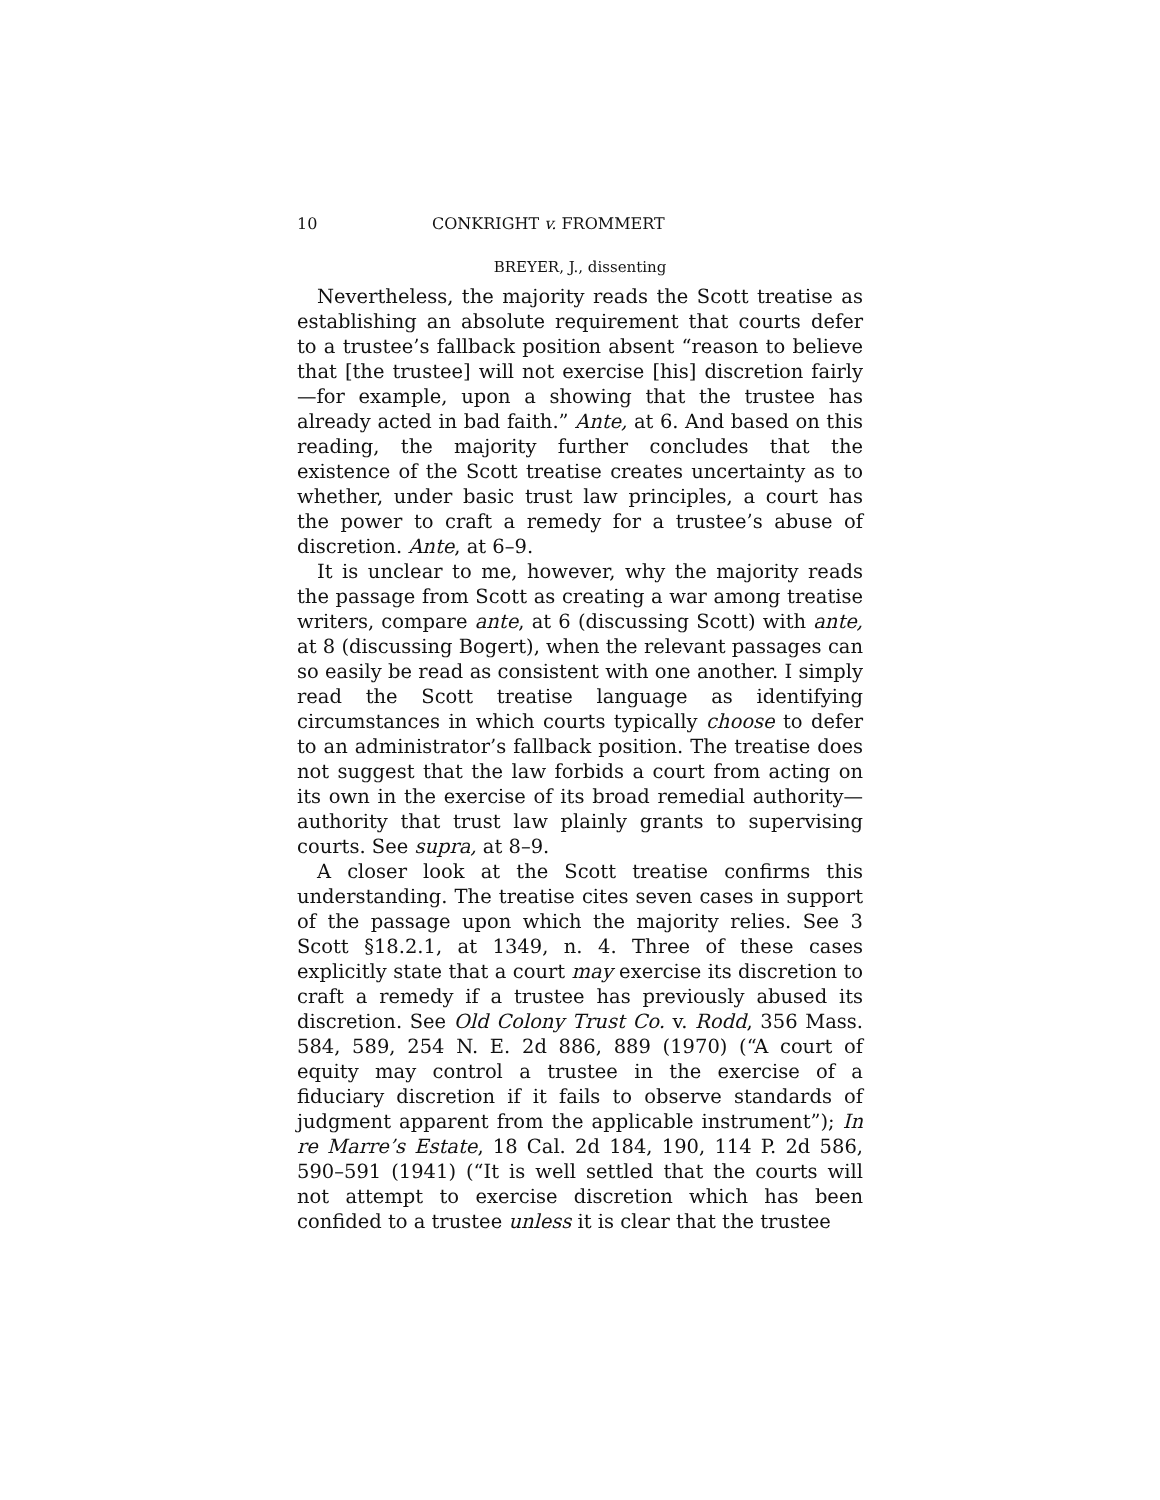10 CONKRIGHT v. FROMMERT
BREYER, J., dissenting
Nevertheless, the majority reads the Scott treatise as establishing an absolute requirement that courts defer to a trustee’s fallback position absent “reason to believe that [the trustee] will not exercise [his] discretion fairly—for example, upon a showing that the trustee has already acted in bad faith.” Ante, at 6. And based on this reading, the majority further concludes that the existence of the Scott treatise creates uncertainty as to whether, under basic trust law principles, a court has the power to craft a remedy for a trustee’s abuse of discretion. Ante, at 6–9.
It is unclear to me, however, why the majority reads the passage from Scott as creating a war among treatise writers, compare ante, at 6 (discussing Scott) with ante, at 8 (discussing Bogert), when the relevant passages can so easily be read as consistent with one another. I simply read the Scott treatise language as identifying circumstances in which courts typically choose to defer to an administrator’s fallback position. The treatise does not suggest that the law forbids a court from acting on its own in the exercise of its broad remedial authority—authority that trust law plainly grants to supervising courts. See supra, at 8–9.
A closer look at the Scott treatise confirms this understanding. The treatise cites seven cases in support of the passage upon which the majority relies. See 3 Scott §18.2.1, at 1349, n. 4. Three of these cases explicitly state that a court may exercise its discretion to craft a remedy if a trustee has previously abused its discretion. See Old Colony Trust Co. v. Rodd, 356 Mass. 584, 589, 254 N. E. 2d 886, 889 (1970) (“A court of equity may control a trustee in the exercise of a fiduciary discretion if it fails to observe standards of judgment apparent from the applicable instrument”); In re Marre’s Estate, 18 Cal. 2d 184, 190, 114 P. 2d 586, 590–591 (1941) (“It is well settled that the courts will not attempt to exercise discretion which has been confided to a trustee unless it is clear that the trustee